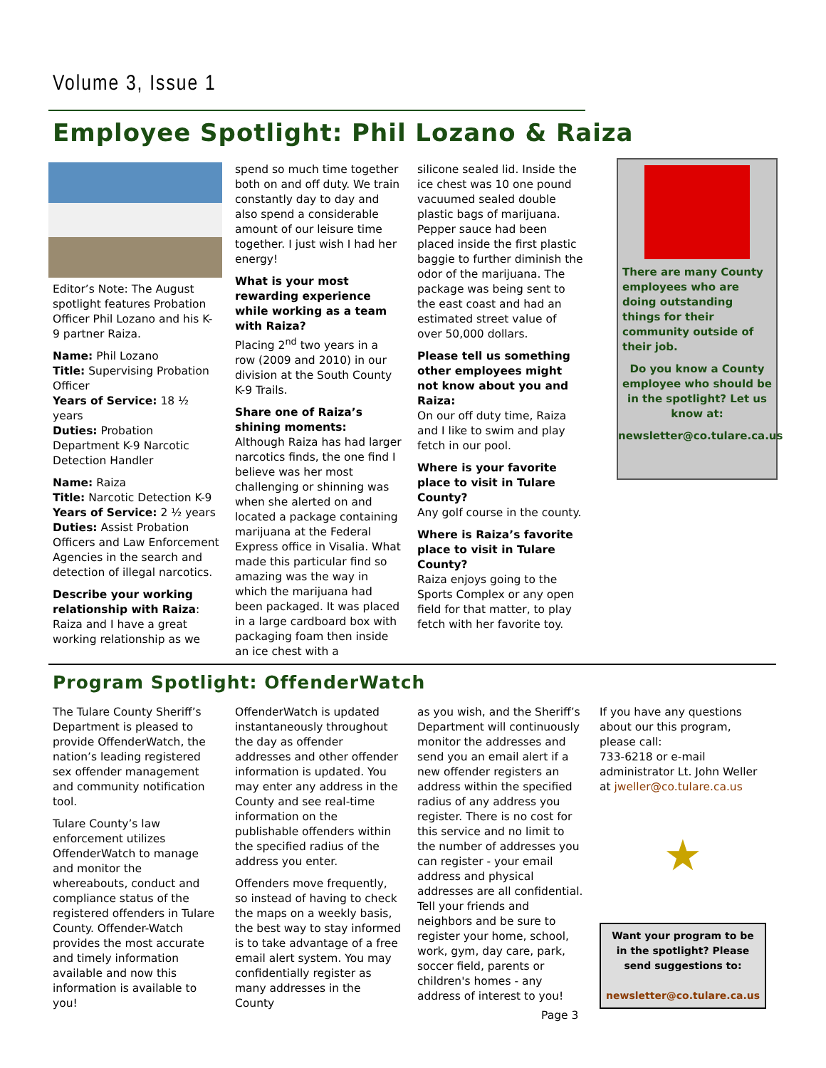Volume 3, Issue 1
Employee Spotlight: Phil Lozano & Raiza
Editor’s Note: The August spotlight features Probation Officer Phil Lozano and his K-9 partner Raiza.
Name: Phil Lozano
Title: Supervising Probation Officer
Years of Service: 18 ½ years
Duties: Probation Department K-9 Narcotic Detection Handler
Name: Raiza
Title: Narcotic Detection K-9
Years of Service: 2 ½ years
Duties: Assist Probation Officers and Law Enforcement Agencies in the search and detection of illegal narcotics.
Describe your working relationship with Raiza: Raiza and I have a great working relationship as we
spend so much time together both on and off duty. We train constantly day to day and also spend a considerable amount of our leisure time together. I just wish I had her energy!
What is your most rewarding experience while working as a team with Raiza?
Placing 2<sup>nd</sup> two years in a row (2009 and 2010) in our division at the South County K-9 Trails.
Share one of Raiza’s shining moments:
Although Raiza has had larger narcotics finds, the one find I believe was her most challenging or shinning was when she alerted on and located a package containing marijuana at the Federal Express office in Visalia. What made this particular find so amazing was the way in which the marijuana had been packaged. It was placed in a large cardboard box with packaging foam then inside an ice chest with a
silicone sealed lid. Inside the ice chest was 10 one pound vacuumed sealed double plastic bags of marijuana. Pepper sauce had been placed inside the first plastic baggie to further diminish the odor of the marijuana. The package was being sent to the east coast and had an estimated street value of over 50,000 dollars.
Please tell us something other employees might not know about you and Raiza:
On our off duty time, Raiza and I like to swim and play fetch in our pool.
Where is your favorite place to visit in Tulare County?
Any golf course in the county.
Where is Raiza’s favorite place to visit in Tulare County?
Raiza enjoys going to the Sports Complex or any open field for that matter, to play fetch with her favorite toy.
There are many County employees who are doing outstanding things for their community outside of their job.
Do you know a County employee who should be in the spotlight? Let us know at:
newsletter@co.tulare.ca.us
Program Spotlight: OffenderWatch
The Tulare County Sheriff’s Department is pleased to provide OffenderWatch, the nation’s leading registered sex offender management and community notification tool.
Tulare County’s law enforcement utilizes OffenderWatch to manage and monitor the whereabouts, conduct and compliance status of the registered offenders in Tulare County. Offender-Watch provides the most accurate and timely information available and now this information is available to you!
OffenderWatch is updated instantaneously throughout the day as offender addresses and other offender information is updated. You may enter any address in the County and see real-time information on the publishable offenders within the specified radius of the address you enter.
Offenders move frequently, so instead of having to check the maps on a weekly basis, the best way to stay informed is to take advantage of a free email alert system. You may confidentially register as many addresses in the County
as you wish, and the Sheriff’s Department will continuously monitor the addresses and send you an email alert if a new offender registers an address within the specified radius of any address you register. There is no cost for this service and no limit to the number of addresses you can register - your email address and physical addresses are all confidential. Tell your friends and neighbors and be sure to register your home, school, work, gym, day care, park, soccer field, parents or children's homes - any address of interest to you!
If you have any questions about our this program, please call:
733-6218 or e-mail administrator Lt. John Weller at jweller@co.tulare.ca.us
★
Want your program to be in the spotlight? Please send suggestions to:
newsletter@co.tulare.ca.us
Page 3